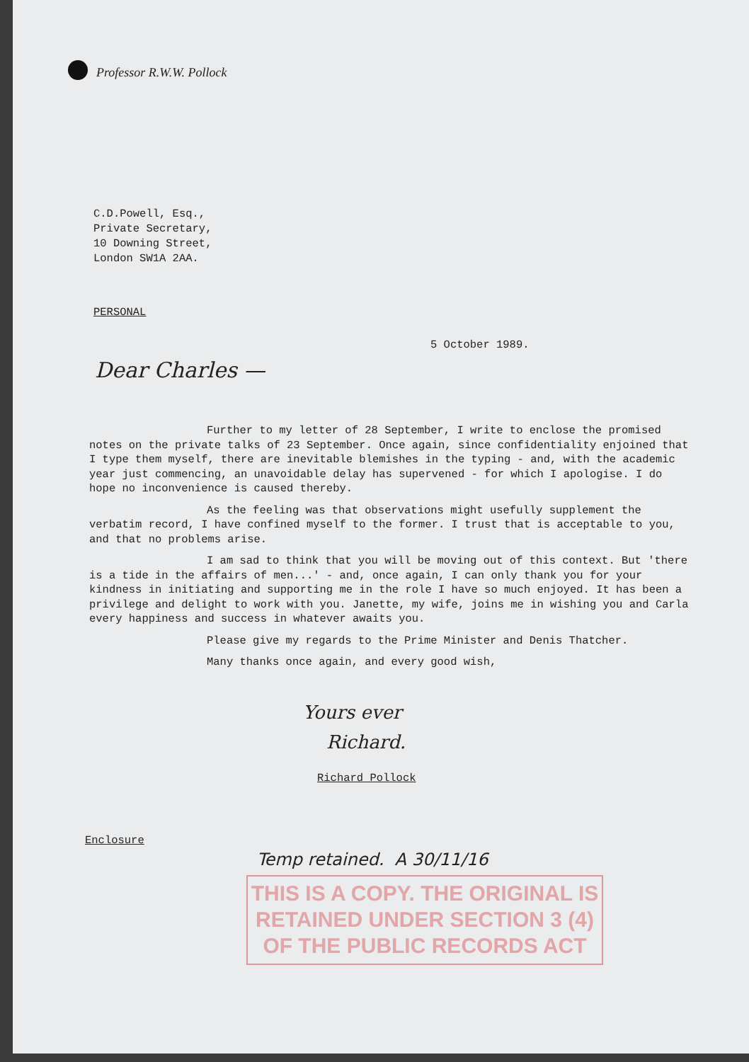Professor R.W.W. Pollock
C.D.Powell, Esq.,
Private Secretary,
10 Downing Street,
London SW1A 2AA.
PERSONAL
5 October 1989.
Dear Charles —
Further to my letter of 28 September, I write to enclose the promised notes on the private talks of 23 September. Once again, since confidentiality enjoined that I type them myself, there are inevitable blemishes in the typing - and, with the academic year just commencing, an unavoidable delay has supervened - for which I apologise. I do hope no inconvenience is caused thereby.
As the feeling was that observations might usefully supplement the verbatim record, I have confined myself to the former. I trust that is acceptable to you, and that no problems arise.
I am sad to think that you will be moving out of this context. But 'there is a tide in the affairs of men...' - and, once again, I can only thank you for your kindness in initiating and supporting me in the role I have so much enjoyed. It has been a privilege and delight to work with you. Janette, my wife, joins me in wishing you and Carla every happiness and success in whatever awaits you.
Please give my regards to the Prime Minister and Denis Thatcher.
Many thanks once again, and every good wish,
Yours ever
Richard.
Richard Pollock
Enclosure
Temp retained. A 30/11/16
THIS IS A COPY. THE ORIGINAL IS
RETAINED UNDER SECTION 3 (4)
OF THE PUBLIC RECORDS ACT